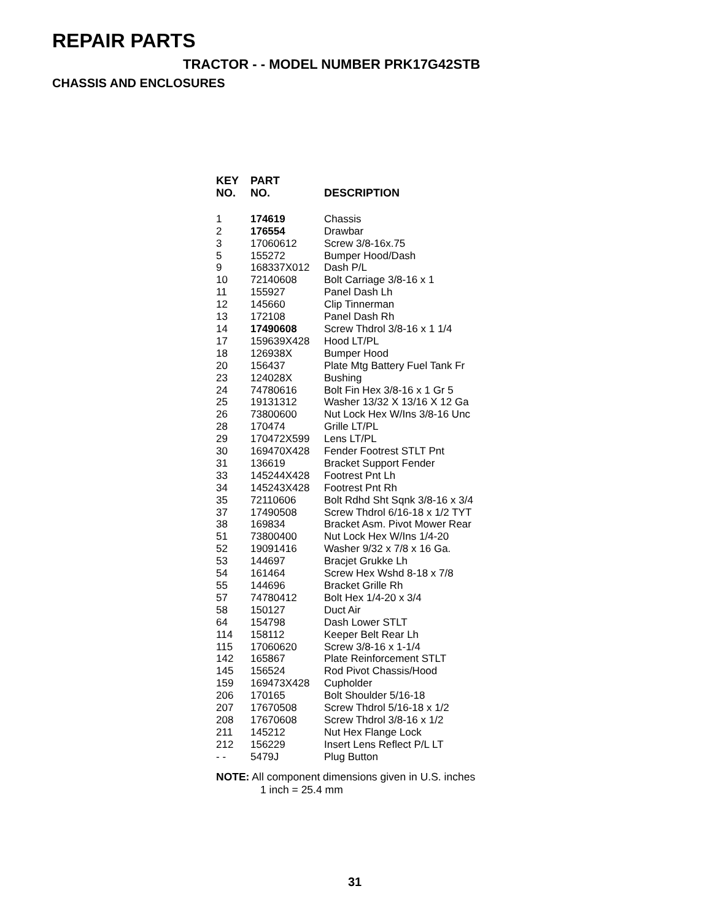REPAIR PARTS
TRACTOR - - MODEL NUMBER PRK17G42STB
CHASSIS AND ENCLOSURES
| KEY NO. | PART NO. | DESCRIPTION |
| --- | --- | --- |
| 1 | 174619 | Chassis |
| 2 | 176554 | Drawbar |
| 3 | 17060612 | Screw 3/8-16x.75 |
| 5 | 155272 | Bumper Hood/Dash |
| 9 | 168337X012 | Dash P/L |
| 10 | 72140608 | Bolt Carriage 3/8-16 x 1 |
| 11 | 155927 | Panel Dash Lh |
| 12 | 145660 | Clip Tinnerman |
| 13 | 172108 | Panel Dash Rh |
| 14 | 17490608 | Screw Thdrol 3/8-16 x 1 1/4 |
| 17 | 159639X428 | Hood LT/PL |
| 18 | 126938X | Bumper Hood |
| 20 | 156437 | Plate Mtg Battery Fuel Tank Fr |
| 23 | 124028X | Bushing |
| 24 | 74780616 | Bolt Fin Hex 3/8-16 x 1 Gr 5 |
| 25 | 19131312 | Washer 13/32 X 13/16 X 12 Ga |
| 26 | 73800600 | Nut Lock Hex W/Ins 3/8-16 Unc |
| 28 | 170474 | Grille LT/PL |
| 29 | 170472X599 | Lens LT/PL |
| 30 | 169470X428 | Fender Footrest STLT Pnt |
| 31 | 136619 | Bracket Support Fender |
| 33 | 145244X428 | Footrest Pnt Lh |
| 34 | 145243X428 | Footrest Pnt Rh |
| 35 | 72110606 | Bolt Rdhd Sht Sqnk 3/8-16 x 3/4 |
| 37 | 17490508 | Screw Thdrol 6/16-18 x 1/2 TYT |
| 38 | 169834 | Bracket Asm. Pivot Mower Rear |
| 51 | 73800400 | Nut Lock Hex W/Ins 1/4-20 |
| 52 | 19091416 | Washer 9/32 x 7/8 x 16 Ga. |
| 53 | 144697 | Bracjet Grukke Lh |
| 54 | 161464 | Screw Hex Wshd 8-18 x 7/8 |
| 55 | 144696 | Bracket Grille Rh |
| 57 | 74780412 | Bolt Hex 1/4-20 x 3/4 |
| 58 | 150127 | Duct Air |
| 64 | 154798 | Dash Lower STLT |
| 114 | 158112 | Keeper Belt Rear Lh |
| 115 | 17060620 | Screw 3/8-16 x 1-1/4 |
| 142 | 165867 | Plate Reinforcement STLT |
| 145 | 156524 | Rod Pivot Chassis/Hood |
| 159 | 169473X428 | Cupholder |
| 206 | 170165 | Bolt Shoulder 5/16-18 |
| 207 | 17670508 | Screw Thdrol 5/16-18 x 1/2 |
| 208 | 17670608 | Screw Thdrol 3/8-16 x 1/2 |
| 211 | 145212 | Nut Hex Flange Lock |
| 212 | 156229 | Insert Lens Reflect P/L LT |
| - - | 5479J | Plug Button |
NOTE: All component dimensions given in U.S. inches
1 inch = 25.4 mm
31